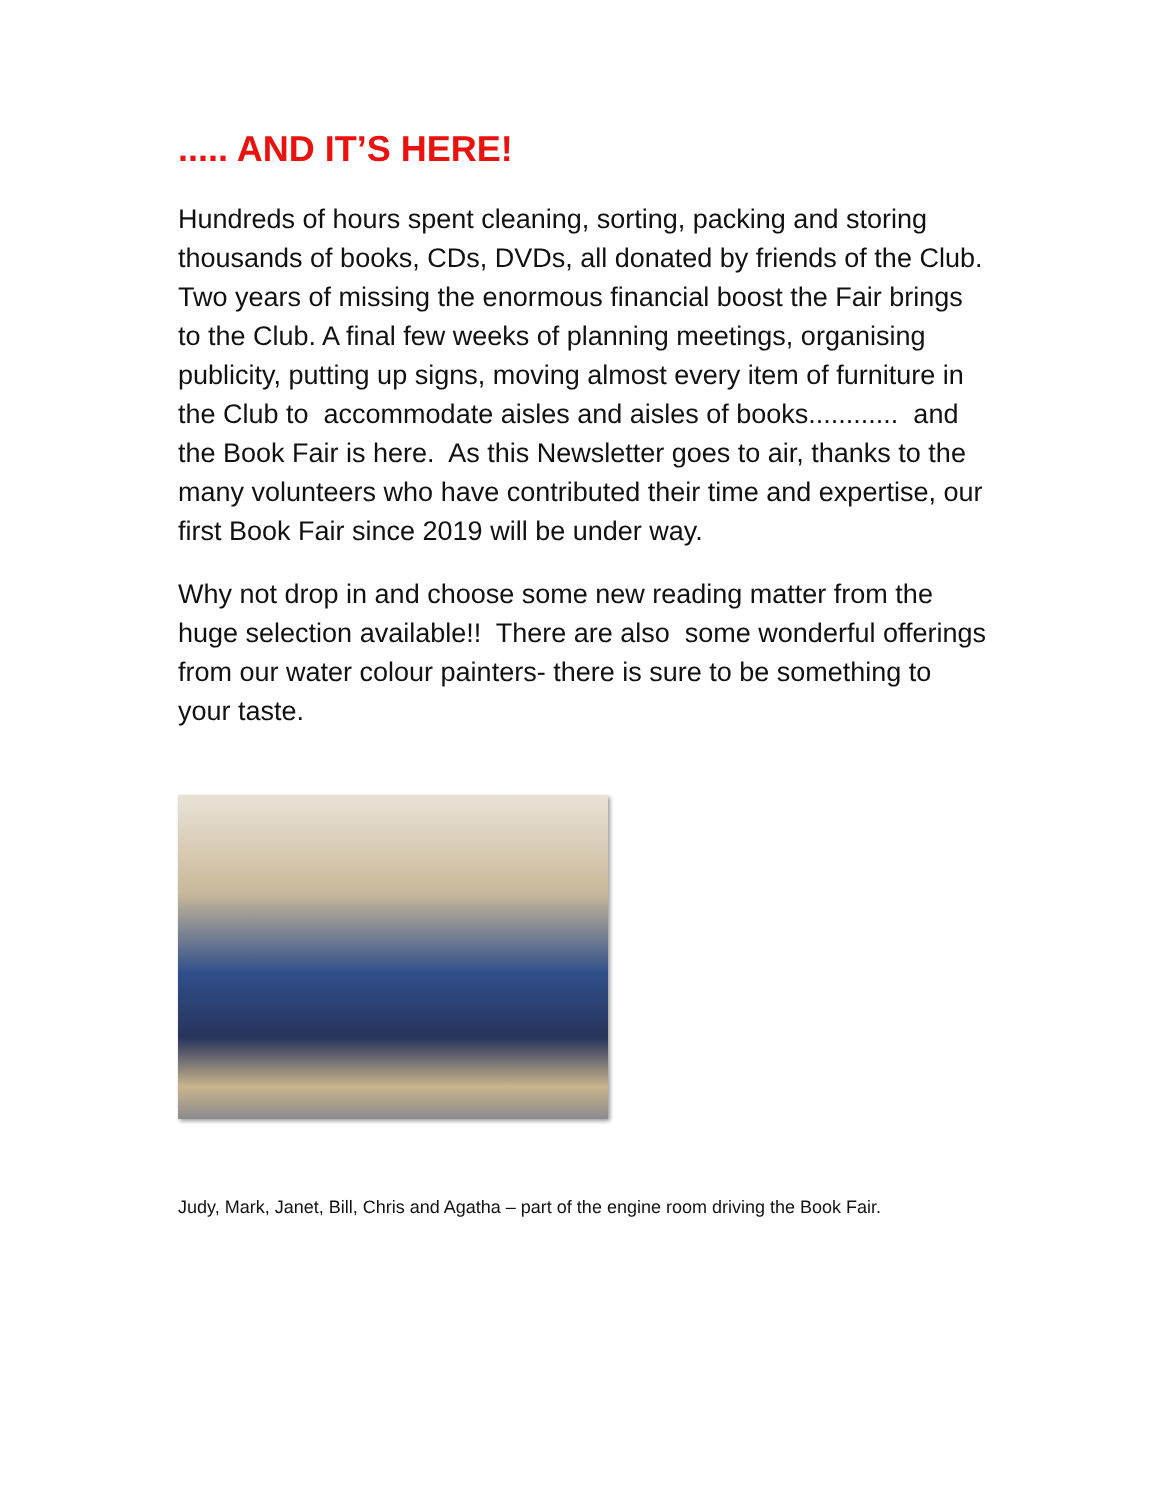..... AND IT’S HERE!
Hundreds of hours spent cleaning, sorting, packing and storing thousands of books, CDs, DVDs, all donated by friends of the Club. Two years of missing the enormous financial boost the Fair brings to the Club. A final few weeks of planning meetings, organising publicity, putting up signs, moving almost every item of furniture in the Club to accommodate aisles and aisles of books............ and the Book Fair is here. As this Newsletter goes to air, thanks to the many volunteers who have contributed their time and expertise, our first Book Fair since 2019 will be under way.
Why not drop in and choose some new reading matter from the huge selection available!! There are also some wonderful offerings from our water colour painters- there is sure to be something to your taste.
Judy, Mark, Janet, Bill, Chris and Agatha – part of the engine room driving the Book Fair.